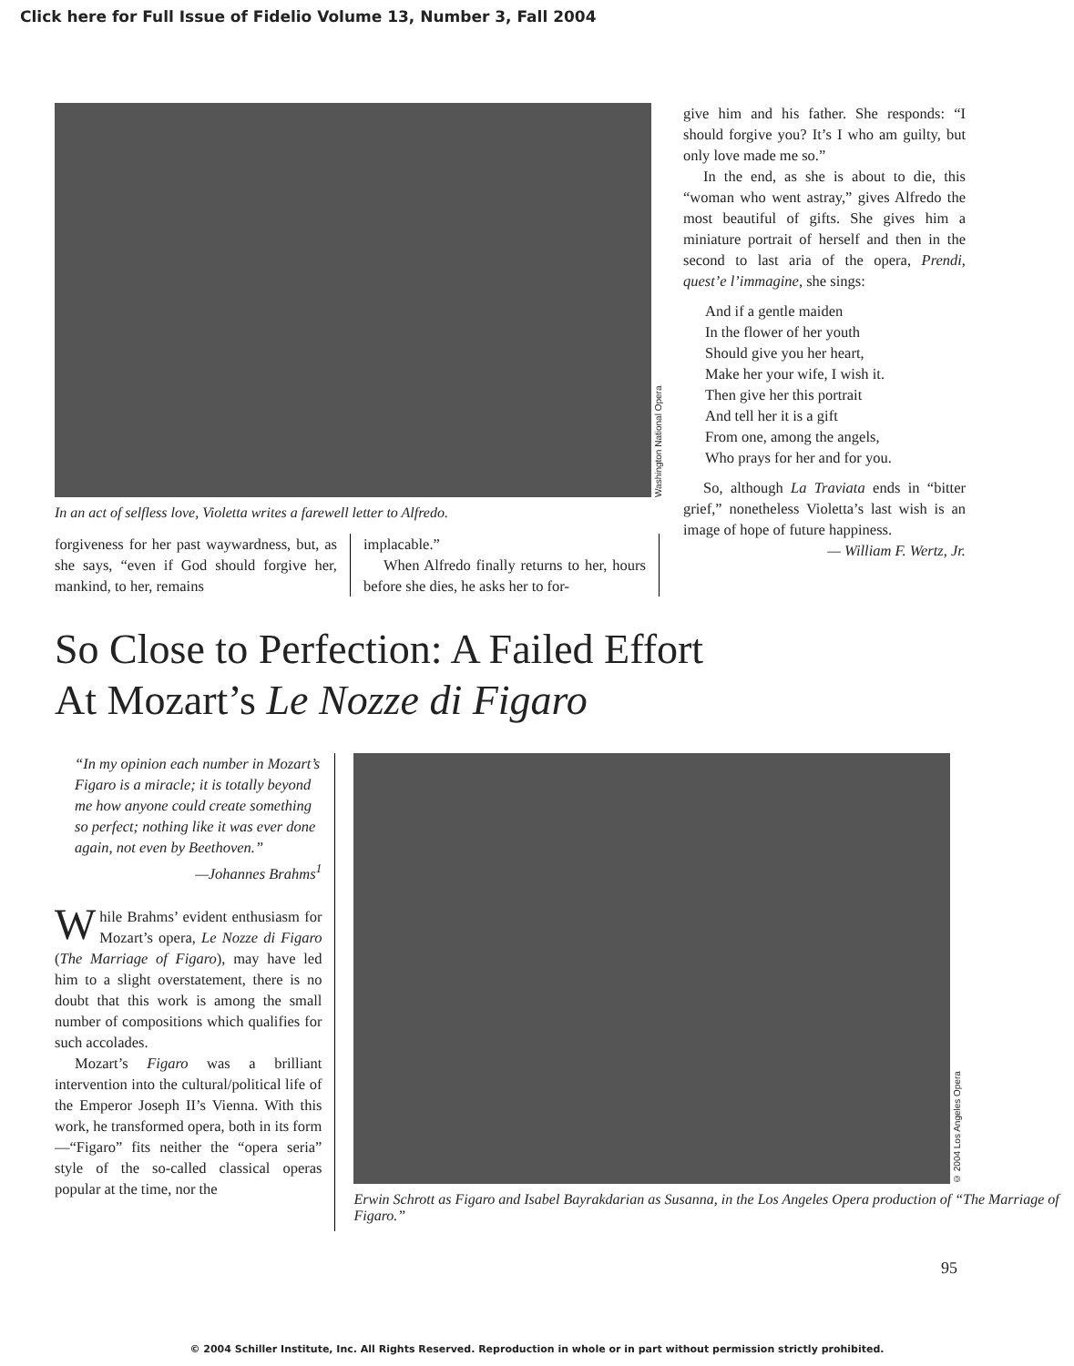Click here for Full Issue of Fidelio Volume 13, Number 3, Fall 2004
Washington National Opera
In an act of selfless love, Violetta writes a farewell letter to Alfredo.
forgiveness for her past waywardness, but, as she says, “even if God should forgive her, mankind, to her, remains
implacable.”
When Alfredo finally returns to her, hours before she dies, he asks her to for-
give him and his father. She responds: “I should forgive you? It’s I who am guilty, but only love made me so.”
In the end, as she is about to die, this “woman who went astray,” gives Alfredo the most beautiful of gifts. She gives him a miniature portrait of herself and then in the second to last aria of the opera, Prendi, quest’e l’immagine, she sings:
And if a gentle maiden
In the flower of her youth
Should give you her heart,
Make her your wife, I wish it.
Then give her this portrait
And tell her it is a gift
From one, among the angels,
Who prays for her and for you.
So, although La Traviata ends in “bitter grief,” nonetheless Violetta’s last wish is an image of hope of future happiness.
— William F. Wertz, Jr.
So Close to Perfection: A Failed Effort
At Mozart’s Le Nozze di Figaro
“In my opinion each number in Mozart’s Figaro is a miracle; it is totally beyond me how anyone could create something so perfect; nothing like it was ever done again, not even by Beethoven.”
—Johannes Brahms<sup>1</sup>
While Brahms’ evident enthusiasm for Mozart’s opera, Le Nozze di Figaro (The Marriage of Figaro), may have led him to a slight overstatement, there is no doubt that this work is among the small number of compositions which qualifies for such accolades.
Mozart’s Figaro was a brilliant intervention into the cultural/political life of the Emperor Joseph II’s Vienna. With this work, he transformed opera, both in its form—“Figaro” fits neither the “opera seria” style of the so-called classical operas popular at the time, nor the
© 2004 Los Angeles Opera
Erwin Schrott as Figaro and Isabel Bayrakdarian as Susanna, in the Los Angeles Opera production of “The Marriage of Figaro.”
95
© 2004 Schiller Institute, Inc. All Rights Reserved. Reproduction in whole or in part without permission strictly prohibited.